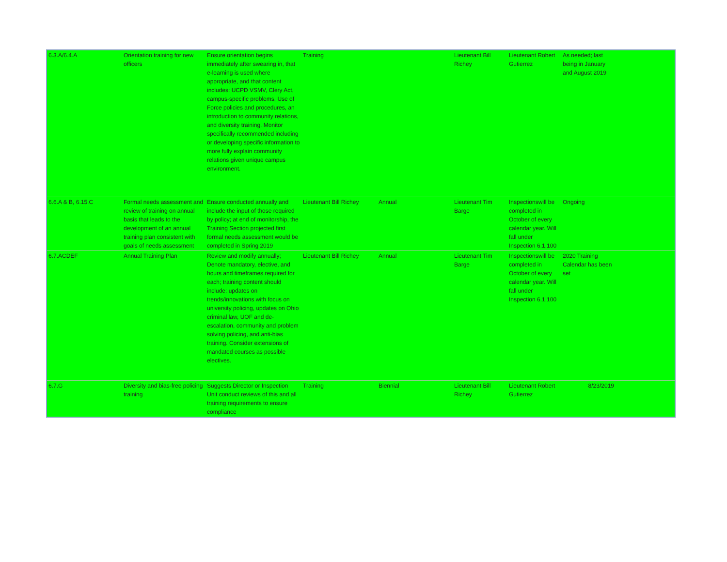| 6.3.A/6.4.A | Orientation training for new officers | Ensure orientation begins immediately after swearing in, that e-learning is used where appropriate, and that content includes: UCPD VSMV, Clery Act, campus-specific problems, Use of Force policies and procedures, an introduction to community relations, and diversity training. Monitor specifically recommended including or developing specific information to more fully explain community relations given unique campus environment. | Training | | Lieutenant Bill Richey | Lieutenant Robert Gutierrez | As needed; last being in January and August 2019 | |
| 6.6.A & B, 6.15.C | Formal needs assessment and review of training on annual basis that leads to the development of an annual training plan consistent with goals of needs assessment | Ensure conducted annually and include the input of those required by policy; at end of monitorship, the Training Section projected first formal needs assessment would be completed in Spring 2019 | Lieutenant Bill Richey | Annual | Lieutenant Tim Barge | Inspectionswill be completed in October of every calendar year. Will fall under Inspection 6.1.100 | Ongoing | |
| 6.7.ACDEF | Annual Training Plan | Review and modify annually; Denote mandatory, elective, and hours and timeframes required for each; training content should include: updates on trends/innovations with focus on university policing, updates on Ohio criminal law, UOF and de-escalation, community and problem solving policing, and anti-bias training. Consider extensions of mandated courses as possible electives. | Lieutenant Bill Richey | Annual | Lieutenant Tim Barge | Inspectionswill be completed in October of every calendar year. Will fall under Inspection 6.1.100 | 2020 Training Calendar has been set | |
| 6.7.G | Diversity and bias-free policing training | Suggests Director or Inspection Unit conduct reviews of this and all training requirements to ensure compliance | Training | Biennial | Lieutenant Bill Richey | Lieutenant Robert Gutierrez | 8/23/2019 | |